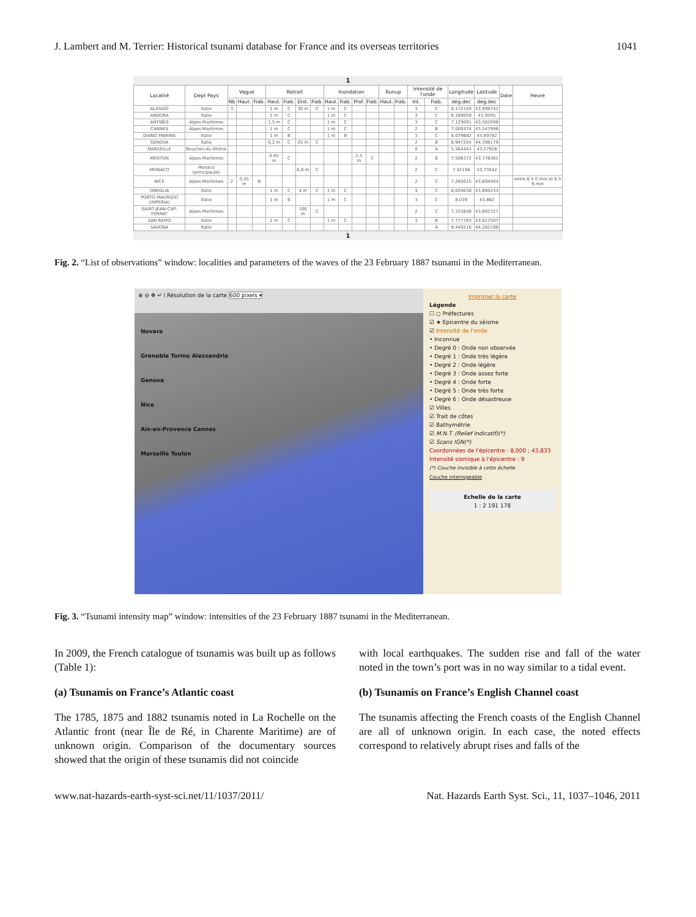J. Lambert and M. Terrier: Historical tsunami database for France and its overseas territories 1041
1
| Localité | Dept Pays | Vague | | | Retrait | | | | Inondation | | | | Runup | | Intensité de l'onde | | Longitude | Latitude | Date | Heure |
| --- | --- | --- | --- | --- | --- | --- | --- | --- | --- | --- | --- | --- | --- | --- | --- | --- | --- | --- | --- | --- |
| | | Nb | Haut. | Fiab. | Haut. | Fiab. | Dist. | Fiab. | Haut. | Fiab. | Prof. | Fiab. | Haut. | Fiab. | Int. | Fiab. | deg.dec | deg.dec | | |
| ALASSIO | Italie | 3 | | | 1 m | C | 30 m | C | 1 m | C | | | | | 3 | C | 8,172104 | 43,999742 | | |
| ANDORA | Italie | | | | 1 m | C | | | 1 m | C | | | | | 3 | C | 8,169059 | 43,9595 | | |
| ANTIBES | Alpes-Maritimes | | | | 1,5 m | C | | | 1 m | C | | | | | 3 | C | 7,129091 | 43,582096 | | |
| CANNES | Alpes-Maritimes | | | | 1 m | C | | | 1 m | C | | | | | 2 | B | 7,009374 | 43,547996 | | |
| DIANO MARINA | Italie | | | | 1 m | B | | | 1 m | B | | | | | 3 | C | 8,079682 | 43,89782 | | |
| GENOVA | Italie | | | | 0,2 m | C | 25 m | C | | | | | | | 2 | B | 8,947204 | 44,398179 | | |
| MARSEILLE | Bouches-du-Rhône | | | | | | | | | | | | | | 0 | A | 5,364443 | 43,27928 | | |
| MENTON | Alpes-Maritimes | | | | 0,85 m | C | | | | | 2,5 m | C | | | 2 | B | 7,506372 | 43,778361 | | |
| MONACO | Monaco (principauté) | | | | | | 0,8 m | C | | | | | | | 2 | C | 7,42198 | 43,73542 | | |
| NICE | Alpes-Maritimes | 2 | 0,55 m | B | | | | | | | | | | | 2 | C | 7,265015 | 43,694404 | | entre 6 h 0 min et 6 h 9 min |
| ONEGLIA | Italie | | | | 1 m | C | 4 m | C | 1 m | C | | | | | 3 | C | 8,059038 | 43,894233 | | |
| PORTO MAURIZIO (IMPERIA) | Italie | | | | 1 m | B | | | 1 m | C | | | | | 3 | C | 8,039 | 43,882 | | |
| SAINT-JEAN-CAP-FERRAT | Alpes-Maritimes | | | | | | 100 m | C | | | | | | | 2 | C | 7,333848 | 43,692327 | | |
| SAN REMO | Italie | | | | 1 m | C | | | 1 m | C | | | | | 3 | B | 7,777783 | 43,817507 | | |
| SAVONA | Italie | | | | | | | | | | | | | | | A | 8,449216 | 44,282198 | | |
1
Fig. 2. “List of observations” window: localities and parameters of the waves of the 23 February 1887 tsunami in the Mediterranean.
⊕ ⊖ ✥ ↵ i Résolution de la carte 600 pixels ▾
Novara
Grenoble Torino Alessandria
Genova
Nice
Aix-en-Provence Cannes
Marseille Toulon
Imprimer la carte
Légende
☐ ○ Préfectures
☑ ★ Epicentre du séisme
☑ Intensité de l'onde
• Inconnue
• Degré 0 : Onde non observée
• Degré 1 : Onde très légère
• Degré 2 : Onde légère
• Degré 3 : Onde assez forte
• Degré 4 : Onde forte
• Degré 5 : Onde très forte
• Degré 6 : Onde désastreuse
☑ Villes
☑ Trait de côtes
☑ Bathymétrie
☑ M.N.T. (Relief indicatif)(*)
☑ Scans IGN(*)
Coordonnées de l'épicentre : 8,000 ; 43,833
Intensité sismique à l'épicentre : 9
(*) Couche invisible à cette échelle
Couche interrogeable
Echelle de la carte
1 : 2 191 178
Fig. 3. “Tsunami intensity map” window: intensities of the 23 February 1887 tsunami in the Mediterranean.
In 2009, the French catalogue of tsunamis was built up as follows (Table 1):
(a) Tsunamis on France’s Atlantic coast
The 1785, 1875 and 1882 tsunamis noted in La Rochelle on the Atlantic front (near Île de Ré, in Charente Maritime) are of unknown origin. Comparison of the documentary sources showed that the origin of these tsunamis did not coincide
with local earthquakes. The sudden rise and fall of the water noted in the town’s port was in no way similar to a tidal event.
(b) Tsunamis on France’s English Channel coast
The tsunamis affecting the French coasts of the English Channel are all of unknown origin. In each case, the noted effects correspond to relatively abrupt rises and falls of the
www.nat-hazards-earth-syst-sci.net/11/1037/2011/ Nat. Hazards Earth Syst. Sci., 11, 1037–1046, 2011